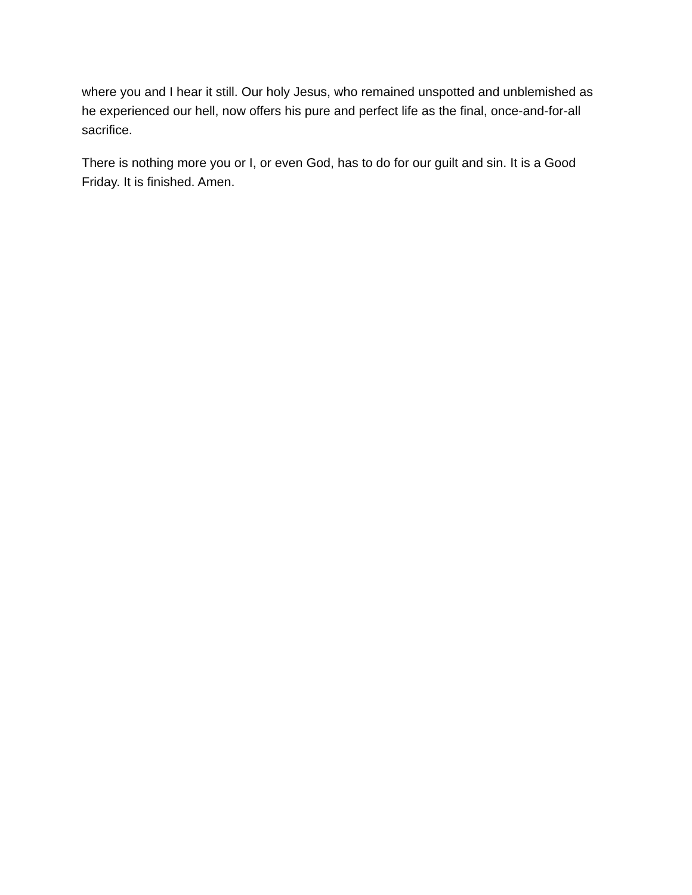where you and I hear it still. Our holy Jesus, who remained unspotted and unblemished as he experienced our hell, now offers his pure and perfect life as the final, once-and-for-all sacrifice.
There is nothing more you or I, or even God, has to do for our guilt and sin. It is a Good Friday. It is finished. Amen.